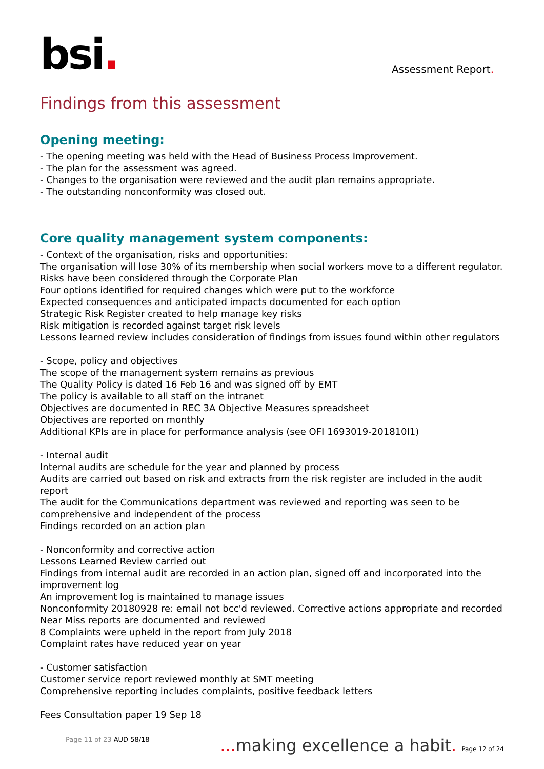bsi.
Assessment Report.
Findings from this assessment
Opening meeting:
- The opening meeting was held with the Head of Business Process Improvement.
- The plan for the assessment was agreed.
- Changes to the organisation were reviewed and the audit plan remains appropriate.
- The outstanding nonconformity was closed out.
Core quality management system components:
- Context of the organisation, risks and opportunities:
The organisation will lose 30% of its membership when social workers move to a different regulator.
Risks have been considered through the Corporate Plan
Four options identified for required changes which were put to the workforce
Expected consequences and anticipated impacts documented for each option
Strategic Risk Register created to help manage key risks
Risk mitigation is recorded against target risk levels
Lessons learned review includes consideration of findings from issues found within other regulators
- Scope, policy and objectives
The scope of the management system remains as previous
The Quality Policy is dated 16 Feb 16 and was signed off by EMT
The policy is available to all staff on the intranet
Objectives are documented in REC 3A Objective Measures spreadsheet
Objectives are reported on monthly
Additional KPIs are in place for performance analysis (see OFI 1693019-201810I1)
- Internal audit
Internal audits are schedule for the year and planned by process
Audits are carried out based on risk and extracts from the risk register are included in the audit report
The audit for the Communications department was reviewed and reporting was seen to be comprehensive and independent of the process
Findings recorded on an action plan
- Nonconformity and corrective action
Lessons Learned Review carried out
Findings from internal audit are recorded in an action plan, signed off and incorporated into the improvement log
An improvement log is maintained to manage issues
Nonconformity 20180928 re: email not bcc'd reviewed. Corrective actions appropriate and recorded
Near Miss reports are documented and reviewed
8 Complaints were upheld in the report from July 2018
Complaint rates have reduced year on year
- Customer satisfaction
Customer service report reviewed monthly at SMT meeting
Comprehensive reporting includes complaints, positive feedback letters
Fees Consultation paper 19 Sep 18
Page 11 of 23 AUD 58/18
... making excellence a habit. Page 12 of 24